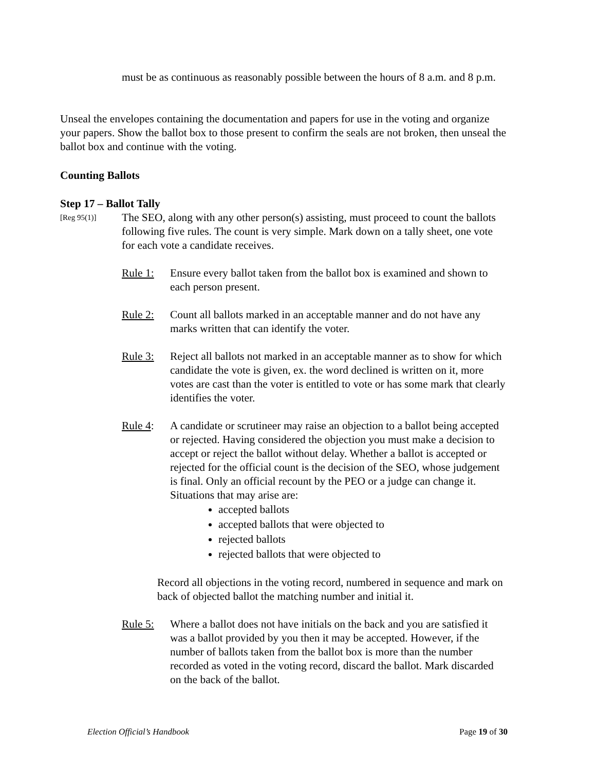must be as continuous as reasonably possible between the hours of 8 a.m. and 8 p.m.
Unseal the envelopes containing the documentation and papers for use in the voting and organize your papers. Show the ballot box to those present to confirm the seals are not broken, then unseal the ballot box and continue with the voting.
Counting Ballots
Step 17 – Ballot Tally
[Reg 95(1)]
The SEO, along with any other person(s) assisting, must proceed to count the ballots following five rules. The count is very simple. Mark down on a tally sheet, one vote for each vote a candidate receives.
Rule 1: Ensure every ballot taken from the ballot box is examined and shown to each person present.
Rule 2: Count all ballots marked in an acceptable manner and do not have any marks written that can identify the voter.
Rule 3: Reject all ballots not marked in an acceptable manner as to show for which candidate the vote is given, ex. the word declined is written on it, more votes are cast than the voter is entitled to vote or has some mark that clearly identifies the voter.
Rule 4: A candidate or scrutineer may raise an objection to a ballot being accepted or rejected. Having considered the objection you must make a decision to accept or reject the ballot without delay. Whether a ballot is accepted or rejected for the official count is the decision of the SEO, whose judgement is final. Only an official recount by the PEO or a judge can change it. Situations that may arise are:
accepted ballots
accepted ballots that were objected to
rejected ballots
rejected ballots that were objected to
Record all objections in the voting record, numbered in sequence and mark on back of objected ballot the matching number and initial it.
Rule 5: Where a ballot does not have initials on the back and you are satisfied it was a ballot provided by you then it may be accepted. However, if the number of ballots taken from the ballot box is more than the number recorded as voted in the voting record, discard the ballot. Mark discarded on the back of the ballot.
Election Official’s Handbook Page 19 of 30